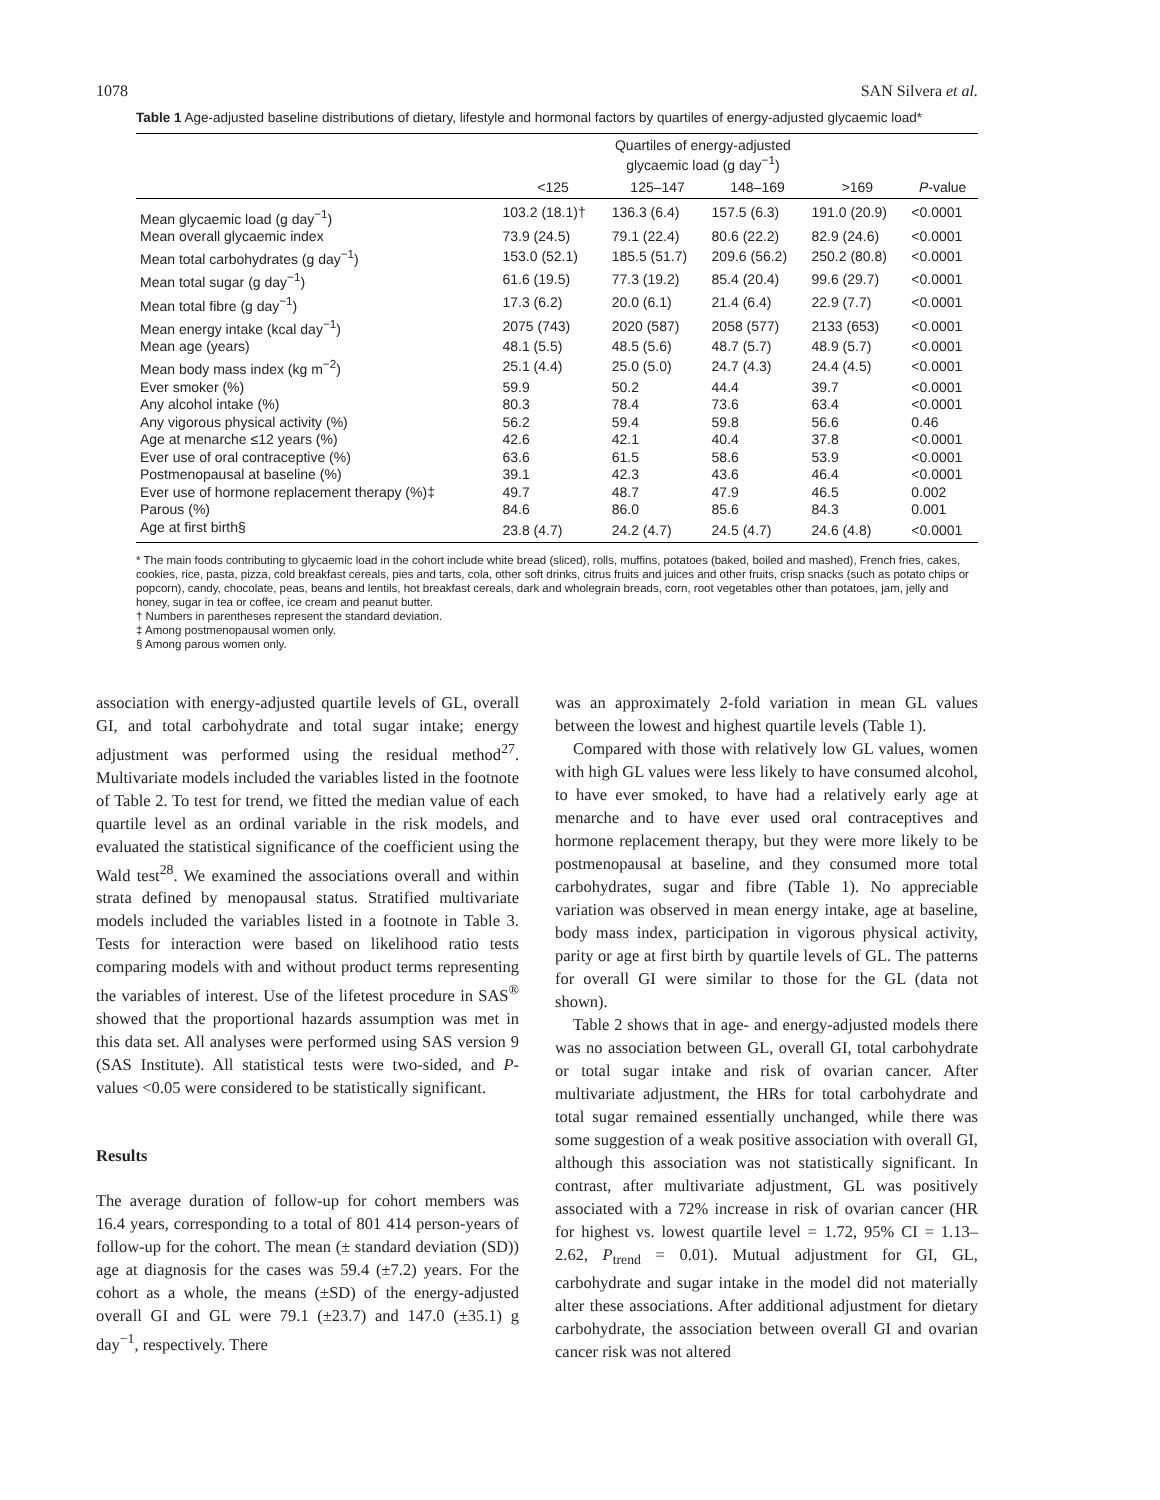1078 SAN Silvera et al.
Table 1 Age-adjusted baseline distributions of dietary, lifestyle and hormonal factors by quartiles of energy-adjusted glycaemic load*
| | Quartiles of energy-adjusted glycaemic load (g day<sup>−1</sup>) | | | | |
| --- | --- | --- | --- | --- | --- |
| | <125 | 125–147 | 148–169 | >169 | P -value |
| Mean glycaemic load (g day<sup>−1</sup>) | 103.2 (18.1)† | 136.3 (6.4) | 157.5 (6.3) | 191.0 (20.9) | <0.0001 |
| Mean overall glycaemic index | 73.9 (24.5) | 79.1 (22.4) | 80.6 (22.2) | 82.9 (24.6) | <0.0001 |
| Mean total carbohydrates (g day<sup>−1</sup>) | 153.0 (52.1) | 185.5 (51.7) | 209.6 (56.2) | 250.2 (80.8) | <0.0001 |
| Mean total sugar (g day<sup>−1</sup>) | 61.6 (19.5) | 77.3 (19.2) | 85.4 (20.4) | 99.6 (29.7) | <0.0001 |
| Mean total fibre (g day<sup>−1</sup>) | 17.3 (6.2) | 20.0 (6.1) | 21.4 (6.4) | 22.9 (7.7) | <0.0001 |
| Mean energy intake (kcal day<sup>−1</sup>) | 2075 (743) | 2020 (587) | 2058 (577) | 2133 (653) | <0.0001 |
| Mean age (years) | 48.1 (5.5) | 48.5 (5.6) | 48.7 (5.7) | 48.9 (5.7) | <0.0001 |
| Mean body mass index (kg m<sup>−2</sup>) | 25.1 (4.4) | 25.0 (5.0) | 24.7 (4.3) | 24.4 (4.5) | <0.0001 |
| Ever smoker (%) | 59.9 | 50.2 | 44.4 | 39.7 | <0.0001 |
| Any alcohol intake (%) | 80.3 | 78.4 | 73.6 | 63.4 | <0.0001 |
| Any vigorous physical activity (%) | 56.2 | 59.4 | 59.8 | 56.6 | 0.46 |
| Age at menarche ≤12 years (%) | 42.6 | 42.1 | 40.4 | 37.8 | <0.0001 |
| Ever use of oral contraceptive (%) | 63.6 | 61.5 | 58.6 | 53.9 | <0.0001 |
| Postmenopausal at baseline (%) | 39.1 | 42.3 | 43.6 | 46.4 | <0.0001 |
| Ever use of hormone replacement therapy (%)‡ | 49.7 | 48.7 | 47.9 | 46.5 | 0.002 |
| Parous (%) | 84.6 | 86.0 | 85.6 | 84.3 | 0.001 |
| Age at first birth§ | 23.8 (4.7) | 24.2 (4.7) | 24.5 (4.7) | 24.6 (4.8) | <0.0001 |
* The main foods contributing to glycaemic load in the cohort include white bread (sliced), rolls, muffins, potatoes (baked, boiled and mashed), French fries, cakes, cookies, rice, pasta, pizza, cold breakfast cereals, pies and tarts, cola, other soft drinks, citrus fruits and juices and other fruits, crisp snacks (such as potato chips or popcorn), candy, chocolate, peas, beans and lentils, hot breakfast cereals, dark and wholegrain breads, corn, root vegetables other than potatoes, jam, jelly and honey, sugar in tea or coffee, ice cream and peanut butter.
† Numbers in parentheses represent the standard deviation.
‡ Among postmenopausal women only.
§ Among parous women only.
association with energy-adjusted quartile levels of GL, overall GI, and total carbohydrate and total sugar intake; energy adjustment was performed using the residual method<sup>27</sup>. Multivariate models included the variables listed in the footnote of Table 2. To test for trend, we fitted the median value of each quartile level as an ordinal variable in the risk models, and evaluated the statistical significance of the coefficient using the Wald test<sup>28</sup>. We examined the associations overall and within strata defined by menopausal status. Stratified multivariate models included the variables listed in a footnote in Table 3. Tests for interaction were based on likelihood ratio tests comparing models with and without product terms representing the variables of interest. Use of the lifetest procedure in SAS<sup>®</sup> showed that the proportional hazards assumption was met in this data set. All analyses were performed using SAS version 9 (SAS Institute). All statistical tests were two-sided, and P-values <0.05 were considered to be statistically significant.
Results
The average duration of follow-up for cohort members was 16.4 years, corresponding to a total of 801 414 person-years of follow-up for the cohort. The mean (± standard deviation (SD)) age at diagnosis for the cases was 59.4 (±7.2) years. For the cohort as a whole, the means (±SD) of the energy-adjusted overall GI and GL were 79.1 (±23.7) and 147.0 (±35.1) g day<sup>−1</sup>, respectively. There
was an approximately 2-fold variation in mean GL values between the lowest and highest quartile levels (Table 1).
Compared with those with relatively low GL values, women with high GL values were less likely to have consumed alcohol, to have ever smoked, to have had a relatively early age at menarche and to have ever used oral contraceptives and hormone replacement therapy, but they were more likely to be postmenopausal at baseline, and they consumed more total carbohydrates, sugar and fibre (Table 1). No appreciable variation was observed in mean energy intake, age at baseline, body mass index, participation in vigorous physical activity, parity or age at first birth by quartile levels of GL. The patterns for overall GI were similar to those for the GL (data not shown).
Table 2 shows that in age- and energy-adjusted models there was no association between GL, overall GI, total carbohydrate or total sugar intake and risk of ovarian cancer. After multivariate adjustment, the HRs for total carbohydrate and total sugar remained essentially unchanged, while there was some suggestion of a weak positive association with overall GI, although this association was not statistically significant. In contrast, after multivariate adjustment, GL was positively associated with a 72% increase in risk of ovarian cancer (HR for highest vs. lowest quartile level = 1.72, 95% CI = 1.13–2.62, P<sub>trend</sub> = 0.01). Mutual adjustment for GI, GL, carbohydrate and sugar intake in the model did not materially alter these associations. After additional adjustment for dietary carbohydrate, the association between overall GI and ovarian cancer risk was not altered